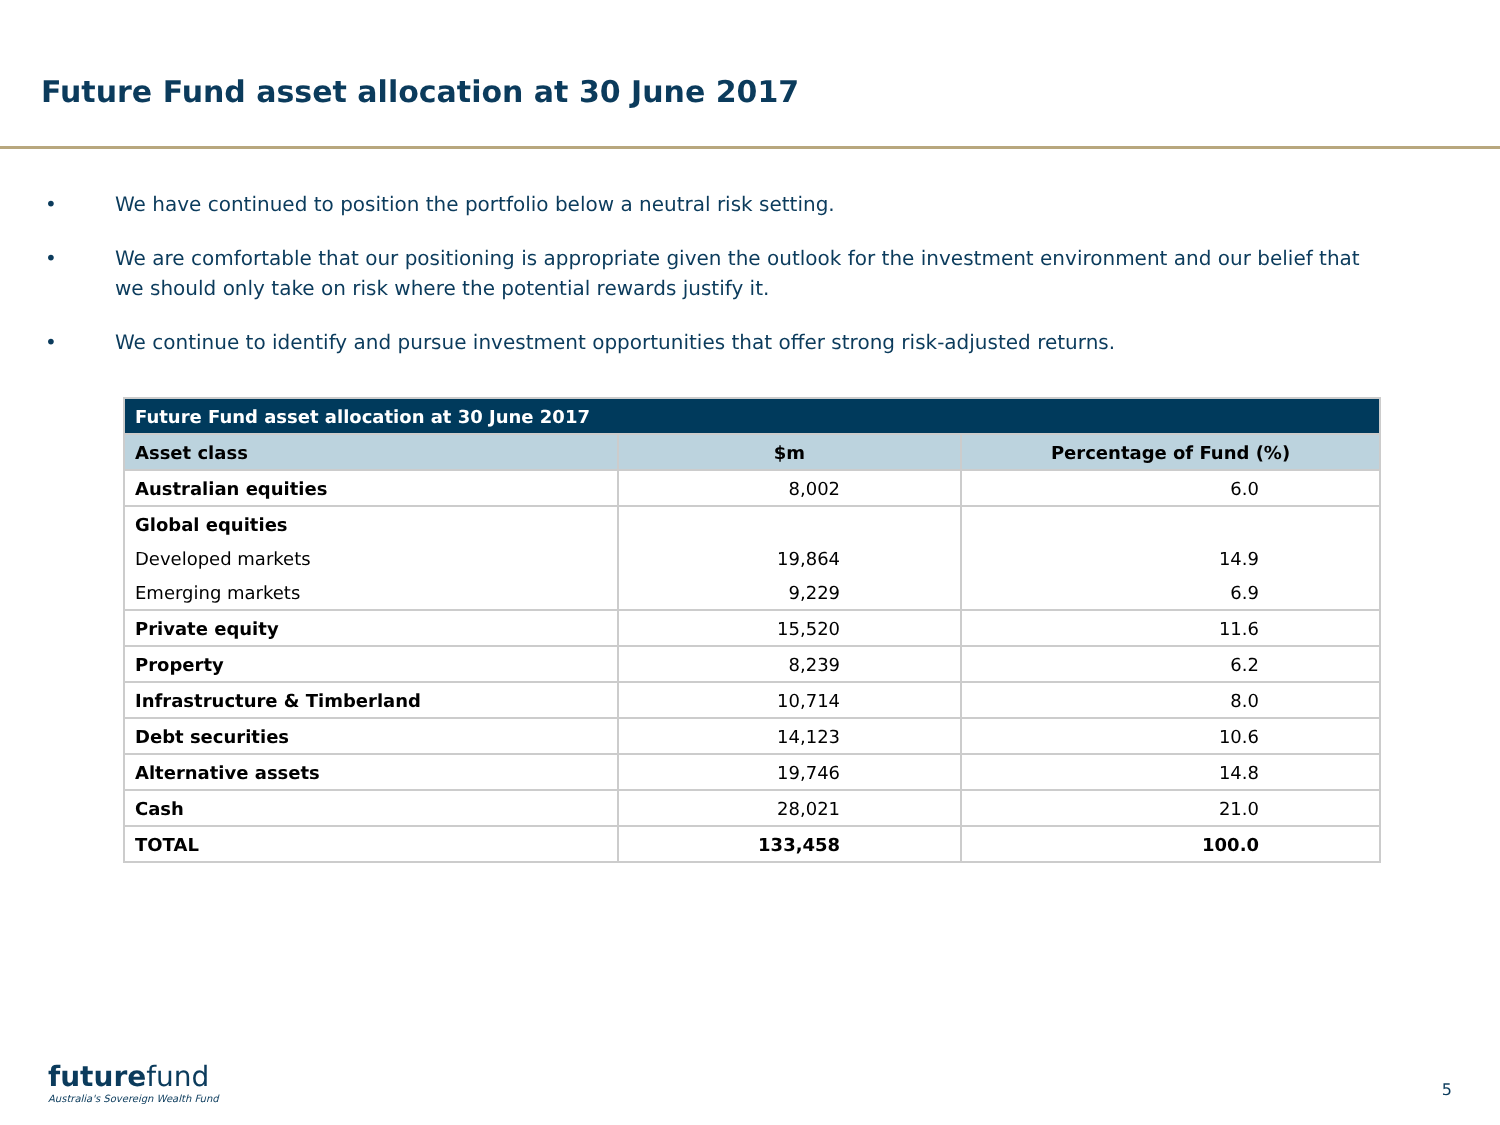Future Fund asset allocation at 30 June 2017
• We have continued to position the portfolio below a neutral risk setting.
• We are comfortable that our positioning is appropriate given the outlook for the investment environment and our belief that we should only take on risk where the potential rewards justify it.
• We continue to identify and pursue investment opportunities that offer strong risk-adjusted returns.
| Future Fund asset allocation at 30 June 2017 | | |
| --- | --- | --- |
| Asset class | $m | Percentage of Fund (%) |
| Australian equities | 8,002 | 6.0 |
| Global equities | | |
| Developed markets | 19,864 | 14.9 |
| Emerging markets | 9,229 | 6.9 |
| Private equity | 15,520 | 11.6 |
| Property | 8,239 | 6.2 |
| Infrastructure & Timberland | 10,714 | 8.0 |
| Debt securities | 14,123 | 10.6 |
| Alternative assets | 19,746 | 14.8 |
| Cash | 28,021 | 21.0 |
| TOTAL | 133,458 | 100.0 |
futurefund
Australia's Sovereign Wealth Fund
5